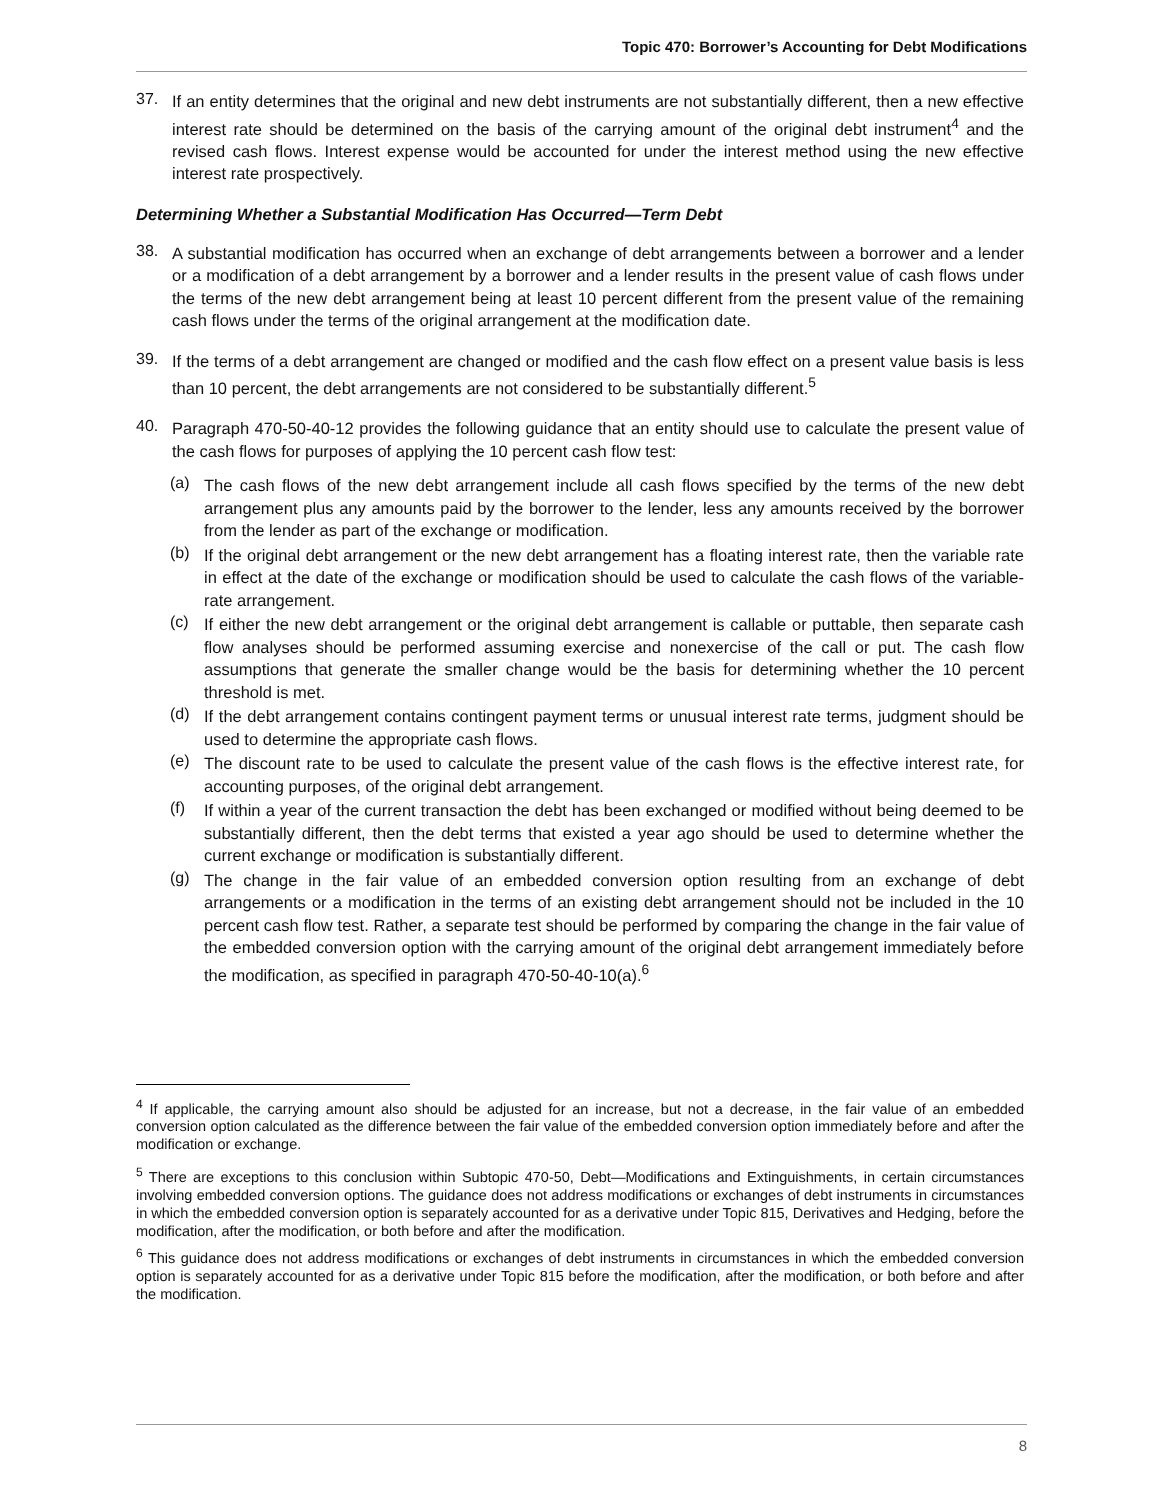Topic 470: Borrower’s Accounting for Debt Modifications
37.
If an entity determines that the original and new debt instruments are not substantially different, then a new effective interest rate should be determined on the basis of the carrying amount of the original debt instrument<sup>4</sup> and the revised cash flows. Interest expense would be accounted for under the interest method using the new effective interest rate prospectively.
Determining Whether a Substantial Modification Has Occurred—Term Debt
38.
A substantial modification has occurred when an exchange of debt arrangements between a borrower and a lender or a modification of a debt arrangement by a borrower and a lender results in the present value of cash flows under the terms of the new debt arrangement being at least 10 percent different from the present value of the remaining cash flows under the terms of the original arrangement at the modification date.
39.
If the terms of a debt arrangement are changed or modified and the cash flow effect on a present value basis is less than 10 percent, the debt arrangements are not considered to be substantially different.<sup>5</sup>
40.
Paragraph 470-50-40-12 provides the following guidance that an entity should use to calculate the present value of the cash flows for purposes of applying the 10 percent cash flow test:
(a)
The cash flows of the new debt arrangement include all cash flows specified by the terms of the new debt arrangement plus any amounts paid by the borrower to the lender, less any amounts received by the borrower from the lender as part of the exchange or modification.
(b)
If the original debt arrangement or the new debt arrangement has a floating interest rate, then the variable rate in effect at the date of the exchange or modification should be used to calculate the cash flows of the variable-rate arrangement.
(c)
If either the new debt arrangement or the original debt arrangement is callable or puttable, then separate cash flow analyses should be performed assuming exercise and nonexercise of the call or put. The cash flow assumptions that generate the smaller change would be the basis for determining whether the 10 percent threshold is met.
(d)
If the debt arrangement contains contingent payment terms or unusual interest rate terms, judgment should be used to determine the appropriate cash flows.
(e)
The discount rate to be used to calculate the present value of the cash flows is the effective interest rate, for accounting purposes, of the original debt arrangement.
(f)
If within a year of the current transaction the debt has been exchanged or modified without being deemed to be substantially different, then the debt terms that existed a year ago should be used to determine whether the current exchange or modification is substantially different.
(g)
The change in the fair value of an embedded conversion option resulting from an exchange of debt arrangements or a modification in the terms of an existing debt arrangement should not be included in the 10 percent cash flow test. Rather, a separate test should be performed by comparing the change in the fair value of the embedded conversion option with the carrying amount of the original debt arrangement immediately before the modification, as specified in paragraph 470-50-40-10(a).<sup>6</sup>
<sup>4</sup> If applicable, the carrying amount also should be adjusted for an increase, but not a decrease, in the fair value of an embedded conversion option calculated as the difference between the fair value of the embedded conversion option immediately before and after the modification or exchange.
<sup>5</sup> There are exceptions to this conclusion within Subtopic 470-50, Debt—Modifications and Extinguishments, in certain circumstances involving embedded conversion options. The guidance does not address modifications or exchanges of debt instruments in circumstances in which the embedded conversion option is separately accounted for as a derivative under Topic 815, Derivatives and Hedging, before the modification, after the modification, or both before and after the modification.
<sup>6</sup> This guidance does not address modifications or exchanges of debt instruments in circumstances in which the embedded conversion option is separately accounted for as a derivative under Topic 815 before the modification, after the modification, or both before and after the modification.
8